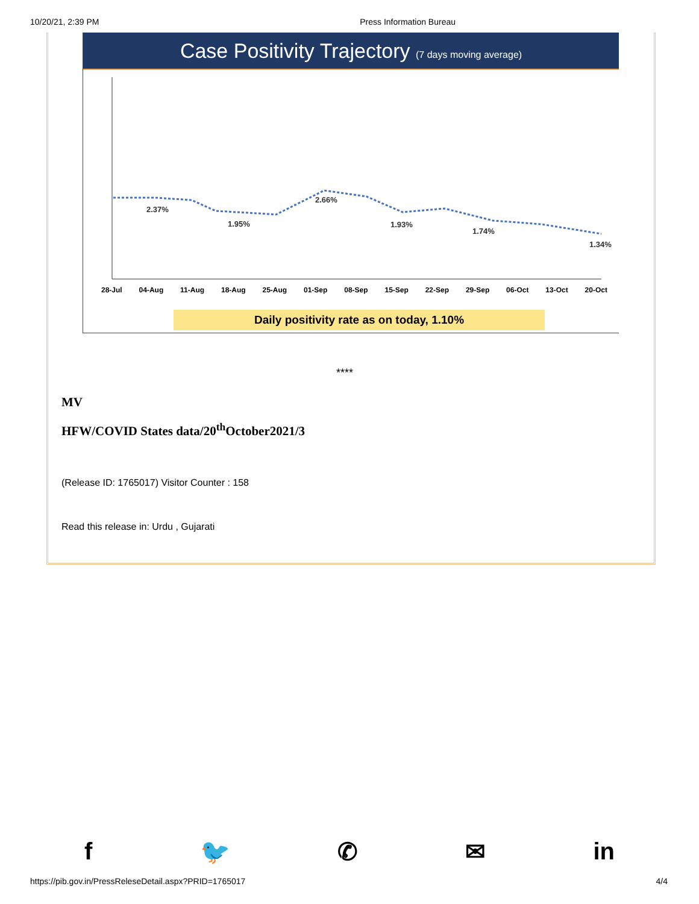10/20/21, 2:39 PM Press Information Bureau
Case Positivity Trajectory (7 days moving average)
2.37%
1.95%
2.66%
1.93%
1.74%
1.34%
28-Jul 04-Aug 11-Aug 18-Aug 25-Aug 01-Sep 08-Sep 15-Sep 22-Sep 29-Sep 06-Oct 13-Oct 20-Oct
Daily positivity rate as on today, 1.10%
****
MV
HFW/COVID States data/20<sup>th</sup>October2021/3
(Release ID: 1765017) Visitor Counter : 158
Read this release in: Urdu , Gujarati
f 🐦 ✆ ✉ in
https://pib.gov.in/PressReleseDetail.aspx?PRID=1765017 4/4